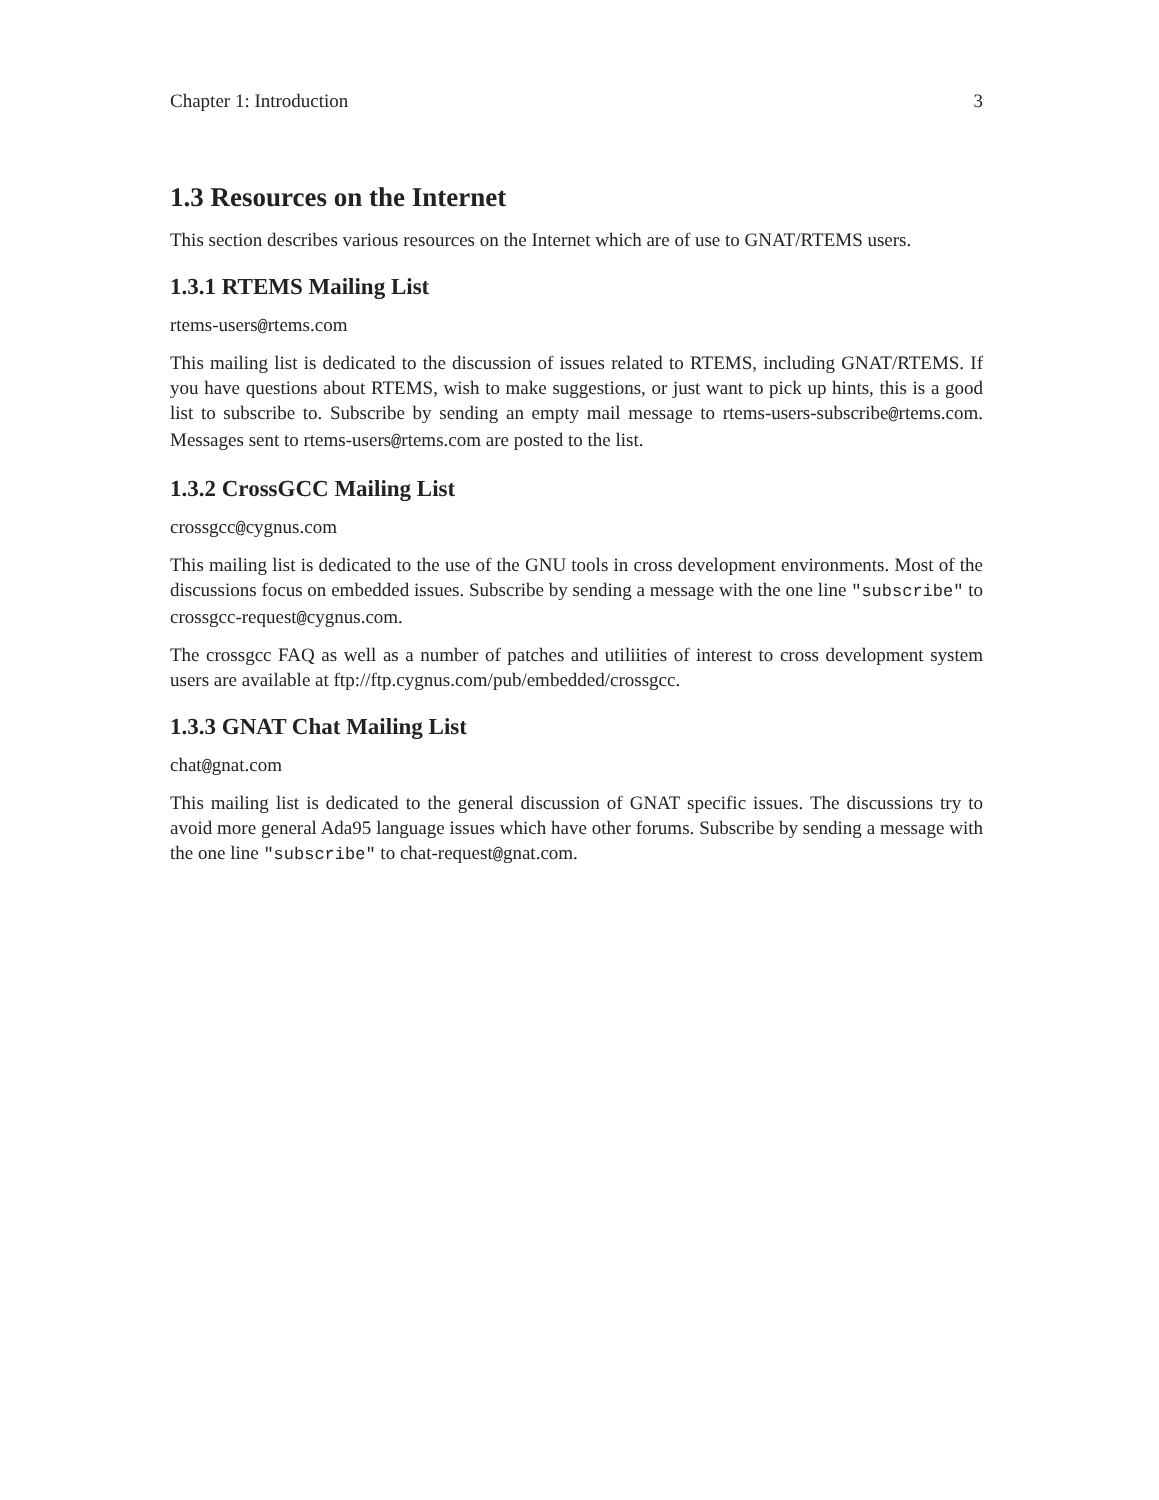Chapter 1: Introduction 3
1.3 Resources on the Internet
This section describes various resources on the Internet which are of use to GNAT/RTEMS users.
1.3.1 RTEMS Mailing List
rtems-users@rtems.com
This mailing list is dedicated to the discussion of issues related to RTEMS, including GNAT/RTEMS. If you have questions about RTEMS, wish to make suggestions, or just want to pick up hints, this is a good list to subscribe to. Subscribe by sending an empty mail message to rtems-users-subscribe@rtems.com. Messages sent to rtems-users@rtems.com are posted to the list.
1.3.2 CrossGCC Mailing List
crossgcc@cygnus.com
This mailing list is dedicated to the use of the GNU tools in cross development environments. Most of the discussions focus on embedded issues. Subscribe by sending a message with the one line "subscribe" to crossgcc-request@cygnus.com.
The crossgcc FAQ as well as a number of patches and utiliities of interest to cross development system users are available at ftp://ftp.cygnus.com/pub/embedded/crossgcc.
1.3.3 GNAT Chat Mailing List
chat@gnat.com
This mailing list is dedicated to the general discussion of GNAT specific issues. The discussions try to avoid more general Ada95 language issues which have other forums. Subscribe by sending a message with the one line "subscribe" to chat-request@gnat.com.